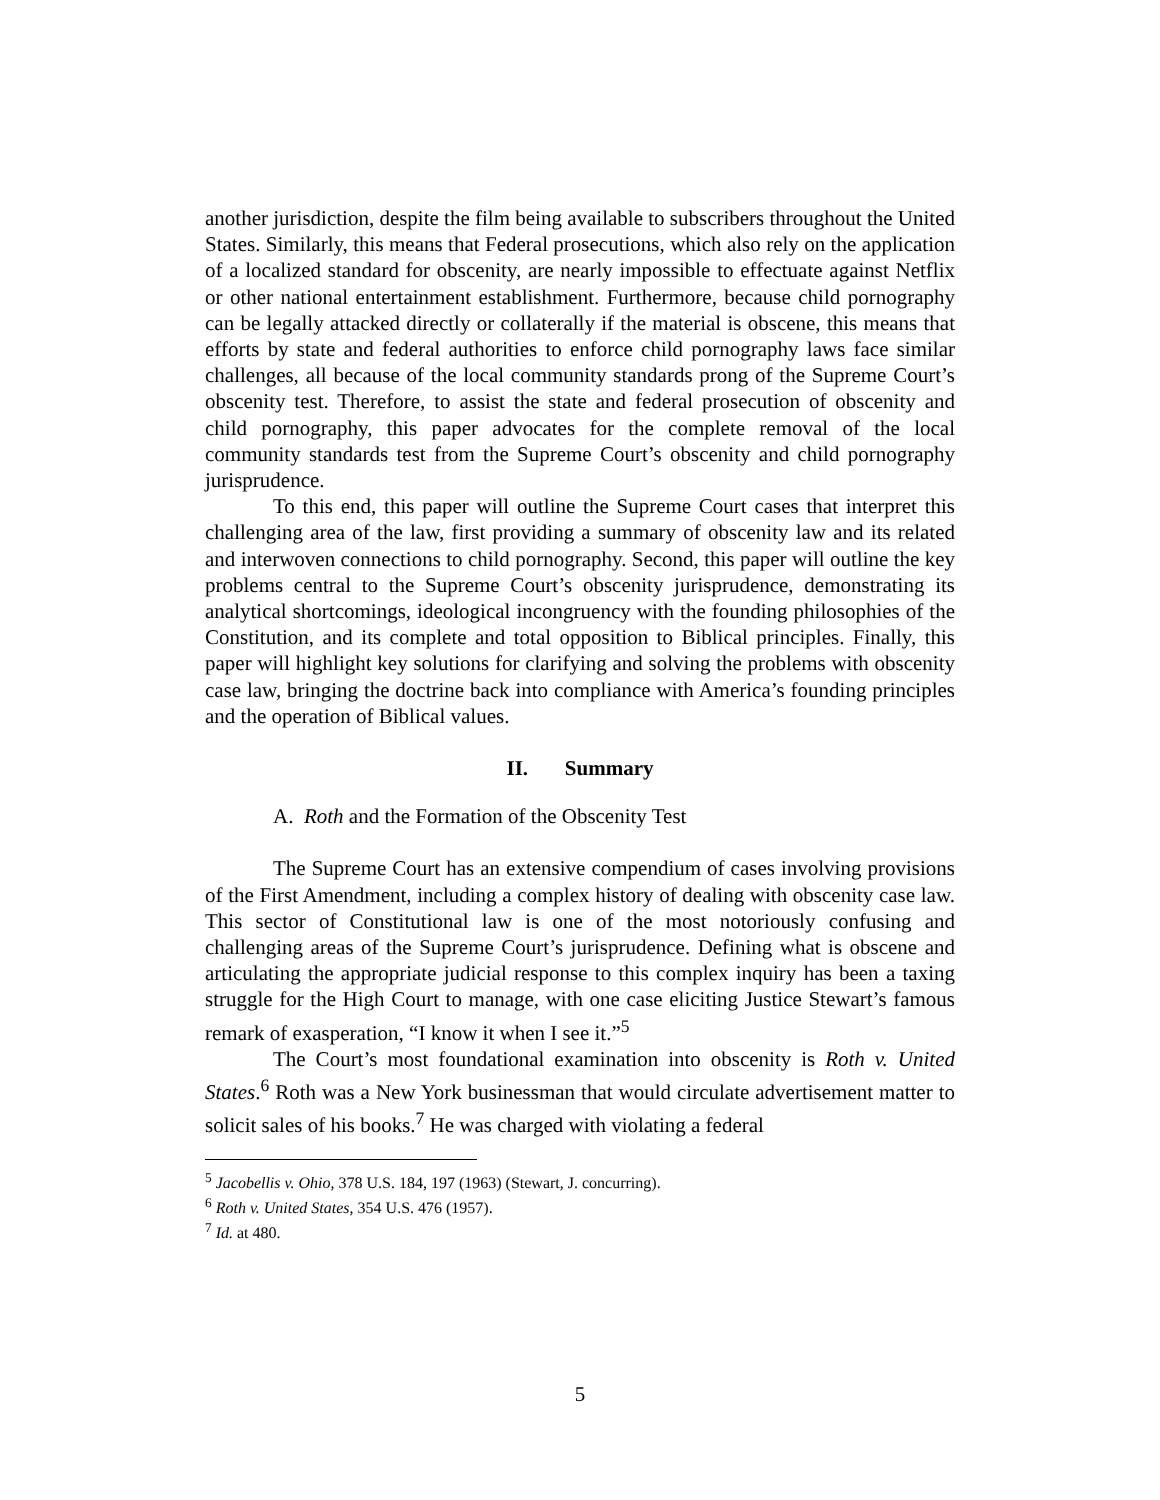another jurisdiction, despite the film being available to subscribers throughout the United States. Similarly, this means that Federal prosecutions, which also rely on the application of a localized standard for obscenity, are nearly impossible to effectuate against Netflix or other national entertainment establishment. Furthermore, because child pornography can be legally attacked directly or collaterally if the material is obscene, this means that efforts by state and federal authorities to enforce child pornography laws face similar challenges, all because of the local community standards prong of the Supreme Court’s obscenity test. Therefore, to assist the state and federal prosecution of obscenity and child pornography, this paper advocates for the complete removal of the local community standards test from the Supreme Court’s obscenity and child pornography jurisprudence.
To this end, this paper will outline the Supreme Court cases that interpret this challenging area of the law, first providing a summary of obscenity law and its related and interwoven connections to child pornography. Second, this paper will outline the key problems central to the Supreme Court’s obscenity jurisprudence, demonstrating its analytical shortcomings, ideological incongruency with the founding philosophies of the Constitution, and its complete and total opposition to Biblical principles. Finally, this paper will highlight key solutions for clarifying and solving the problems with obscenity case law, bringing the doctrine back into compliance with America’s founding principles and the operation of Biblical values.
II. Summary
A. Roth and the Formation of the Obscenity Test
The Supreme Court has an extensive compendium of cases involving provisions of the First Amendment, including a complex history of dealing with obscenity case law. This sector of Constitutional law is one of the most notoriously confusing and challenging areas of the Supreme Court’s jurisprudence. Defining what is obscene and articulating the appropriate judicial response to this complex inquiry has been a taxing struggle for the High Court to manage, with one case eliciting Justice Stewart’s famous remark of exasperation, “I know it when I see it.”<sup>5</sup>
The Court’s most foundational examination into obscenity is Roth v. United States.<sup>6</sup> Roth was a New York businessman that would circulate advertisement matter to solicit sales of his books.<sup>7</sup> He was charged with violating a federal
<sup>5</sup> Jacobellis v. Ohio, 378 U.S. 184, 197 (1963) (Stewart, J. concurring).
<sup>6</sup> Roth v. United States, 354 U.S. 476 (1957).
<sup>7</sup> Id. at 480.
5